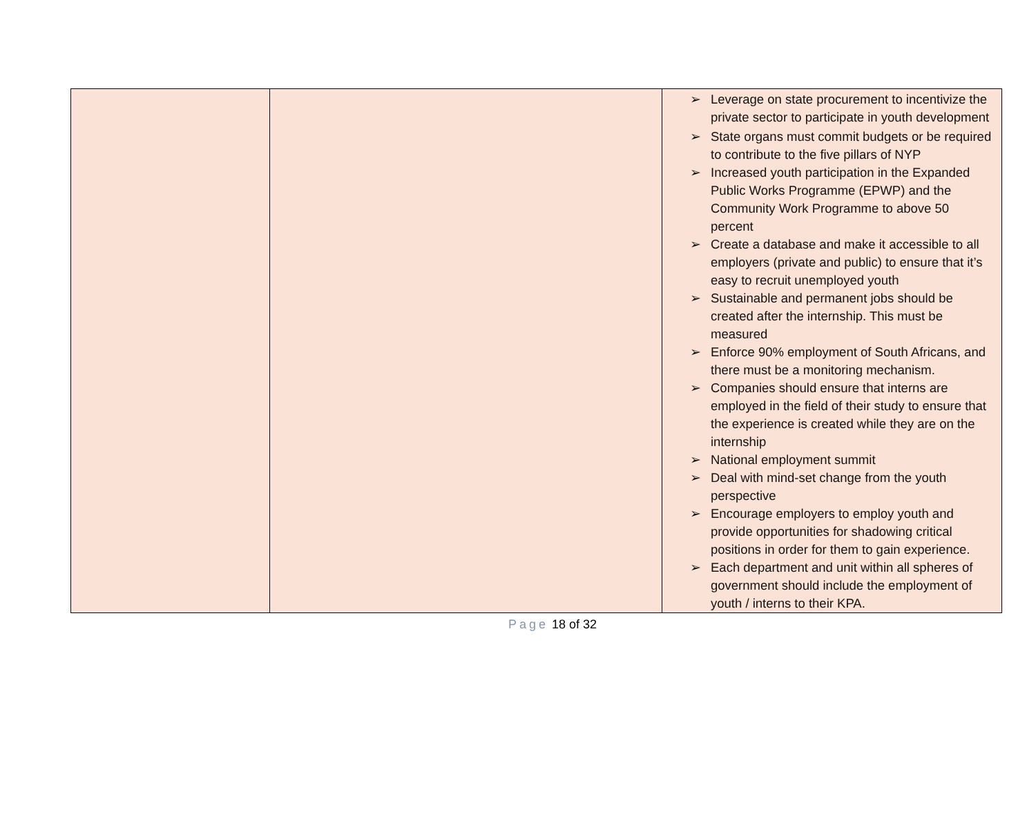| | | ➢ Leverage on state procurement to incentivize the private sector to participate in youth development ➢ State organs must commit budgets or be required to contribute to the five pillars of NYP ➢ Increased youth participation in the Expanded Public Works Programme (EPWP) and the Community Work Programme to above 50 percent ➢ Create a database and make it accessible to all employers (private and public) to ensure that it’s easy to recruit unemployed youth ➢ Sustainable and permanent jobs should be created after the internship. This must be measured ➢ Enforce 90% employment of South Africans, and there must be a monitoring mechanism. ➢ Companies should ensure that interns are employed in the field of their study to ensure that the experience is created while they are on the internship ➢ National employment summit ➢ Deal with mind-set change from the youth perspective ➢ Encourage employers to employ youth and provide opportunities for shadowing critical positions in order for them to gain experience. ➢ Each department and unit within all spheres of government should include the employment of youth / interns to their KPA. |
Page 18 of 32